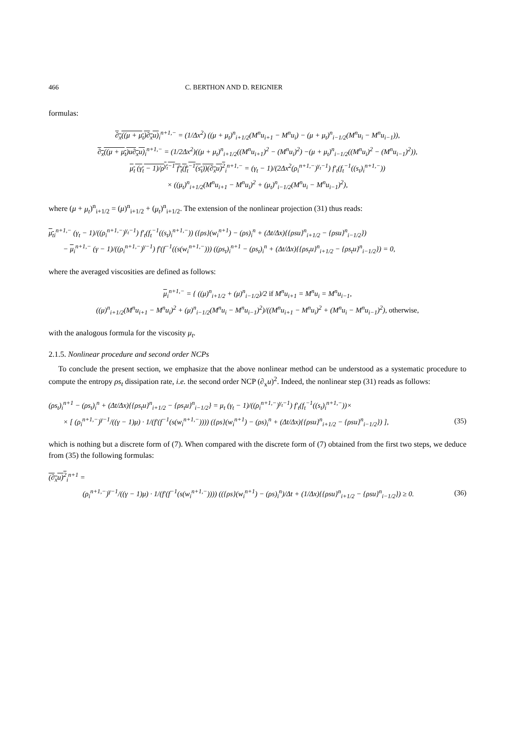466 C. BERTHON AND D. REIGNIER
formulas:
∂<sub>x</sub>((μ + μ<sub>t</sub>)∂<sub>x</sub>u)<sub>i</sub><sup>n+1,−</sup> = (1/Δx<sup>2</sup>) ((μ + μ<sub>t</sub>)<sup>n</sup><sub>i+1/2</sub>(M<sup>n</sup>u<sub>i+1</sub> − M<sup>n</sup>u<sub>i</sub>) − (μ + μ<sub>t</sub>)<sup>n</sup><sub>i−1/2</sub>(M<sup>n</sup>u<sub>i</sub> − M<sup>n</sup>u<sub>i−1</sub>)),
∂<sub>x</sub>((μ + μ<sub>t</sub>)u∂<sub>x</sub>u)<sub>i</sub><sup>n+1,−</sup> = (1/2Δx<sup>2</sup>)((μ + μ<sub>t</sub>)<sup>n</sup><sub>i+1/2</sub>((M<sup>n</sup>u<sub>i+1</sub>)<sup>2</sup> − (M<sup>n</sup>u<sub>i</sub>)<sup>2</sup>) −(μ + μ<sub>t</sub>)<sup>n</sup><sub>i−1/2</sub>((M<sup>n</sup>u<sub>i</sub>)<sup>2</sup> − (M<sup>n</sup>u<sub>i−1</sub>)<sup>2</sup>)),
μ<sub>t</sub> (γ<sub>t</sub> − 1)/ρ<sup>γ<sub>t</sub>−1</sup> f′<sub>t</sub>(f<sub>t</sub><sup>−1</sup>(s<sub>t</sub>))(∂<sub>x</sub>u)<sup>2</sup><sub>i</sub><sup>n+1,−</sup> = (γ<sub>t</sub> − 1)/(2Δx<sup>2</sup>(ρ<sub>i</sub><sup>n+1,−</sup>)<sup>γ<sub>t</sub>−1</sup>) f′<sub>t</sub>(f<sub>t</sub><sup>−1</sup>((s<sub>t</sub>)<sub>i</sub><sup>n+1,−</sup>))
× ((μ<sub>t</sub>)<sup>n</sup><sub>i+1/2</sub>(M<sup>n</sup>u<sub>i+1</sub> − M<sup>n</sup>u<sub>i</sub>)<sup>2</sup> + (μ<sub>t</sub>)<sup>n</sup><sub>i−1/2</sub>(M<sup>n</sup>u<sub>i</sub> − M<sup>n</sup>u<sub>i−1</sub>)<sup>2</sup>),
where (μ + μ<sub>t</sub>)<sup>n</sup><sub>i+1/2</sub> = (μ)<sup>n</sup><sub>i+1/2</sub> + (μ<sub>t</sub>)<sup>n</sup><sub>i+1/2</sub>. The extension of the nonlinear projection (31) thus reads:
μ<sub>t</sub><sub>i</sub><sup>n+1,−</sup> (γ<sub>t</sub> − 1)/((ρ<sub>i</sub><sup>n+1,−</sup>)<sup>γ<sub>t</sub>−1</sup>) f′<sub>t</sub>(f<sub>t</sub><sup>−1</sup>((s<sub>t</sub>)<sub>i</sub><sup>n+1,−</sup>)) ({ρs}(w<sub>i</sub><sup>n+1</sup>) − (ρs)<sub>i</sub><sup>n</sup> + (Δt/Δx){{ρsu}<sup>n</sup><sub>i+1/2</sub> − {ρsu}<sup>n</sup><sub>i−1/2</sub>})
− μ<sub>i</sub><sup>n+1,−</sup> (γ − 1)/((ρ<sub>i</sub><sup>n+1,−</sup>)<sup>γ−1</sup>) f′(f<sup>−1</sup>((s(w<sub>i</sub><sup>n+1,−</sup>))) ((ρs<sub>t</sub>)<sub>i</sub><sup>n+1</sup> − (ρs<sub>t</sub>)<sub>i</sub><sup>n</sup> + (Δt/Δx){{ρs<sub>t</sub>u}<sup>n</sup><sub>i+1/2</sub> − {ρs<sub>t</sub>u}<sup>n</sup><sub>i−1/2</sub>}) = 0,
where the averaged viscosities are defined as follows:
μ<sub>i</sub><sup>n+1,−</sup> = { ((μ)<sup>n</sup><sub>i+1/2</sub> + (μ)<sup>n</sup><sub>i−1/2</sub>)/2 if M<sup>n</sup>u<sub>i+1</sub> = M<sup>n</sup>u<sub>i</sub> = M<sup>n</sup>u<sub>i−1</sub>,
((μ)<sup>n</sup><sub>i+1/2</sub>(M<sup>n</sup>u<sub>i+1</sub> − M<sup>n</sup>u<sub>i</sub>)<sup>2</sup> + (μ)<sup>n</sup><sub>i−1/2</sub>(M<sup>n</sup>u<sub>i</sub> − M<sup>n</sup>u<sub>i−1</sub>)<sup>2</sup>)/((M<sup>n</sup>u<sub>i+1</sub> − M<sup>n</sup>u<sub>i</sub>)<sup>2</sup> + (M<sup>n</sup>u<sub>i</sub> − M<sup>n</sup>u<sub>i−1</sub>)<sup>2</sup>), otherwise,
with the analogous formula for the viscosity μ<sub>t</sub>.
2.1.5. Nonlinear procedure and second order NCPs
To conclude the present section, we emphasize that the above nonlinear method can be understood as a systematic procedure to compute the entropy ρs<sub>t</sub> dissipation rate, i.e. the second order NCP (∂<sub>x</sub>u)<sup>2</sup>. Indeed, the nonlinear step (31) reads as follows:
(ρs<sub>t</sub>)<sub>i</sub><sup>n+1</sup> − (ρs<sub>t</sub>)<sub>i</sub><sup>n</sup> + (Δt/Δx){{ρs<sub>t</sub>u}<sup>n</sup><sub>i+1/2</sub> − {ρs<sub>t</sub>u}<sup>n</sup><sub>i−1/2</sub>} = μ<sub>t</sub> (γ<sub>t</sub> − 1)/((ρ<sub>i</sub><sup>n+1,−</sup>)<sup>γ<sub>t</sub>−1</sup>) f′<sub>t</sub>(f<sub>t</sub><sup>−1</sup>((s<sub>t</sub>)<sub>i</sub><sup>n+1,−</sup>))×
× [ (ρ<sub>i</sub><sup>n+1,−</sup>)<sup>γ−1</sup>/((γ − 1)μ) · 1/(f′(f<sup>−1</sup>(s(w<sub>i</sub><sup>n+1,−</sup>)))) ({ρs}(w<sub>i</sub><sup>n+1</sup>) − (ρs)<sub>i</sub><sup>n</sup> + (Δt/Δx){{ρsu}<sup>n</sup><sub>i+1/2</sub> − {ρsu}<sup>n</sup><sub>i−1/2</sub>}) ], (35)
which is nothing but a discrete form of (7). When compared with the discrete form of (7) obtained from the first two steps, we deduce from (35) the following formulas:
(∂<sub>x</sub>u)<sup>2</sup><sub>i</sub><sup>n+1</sup> =
(ρ<sub>i</sub><sup>n+1,−</sup>)<sup>γ−1</sup>/((γ − 1)μ) · 1/(f′(f<sup>−1</sup>(s(w<sub>i</sub><sup>n+1,−</sup>)))) (({ρs}(w<sub>i</sub><sup>n+1</sup>) − (ρs)<sub>i</sub><sup>n</sup>)/Δt + (1/Δx){{ρsu}<sup>n</sup><sub>i+1/2</sub> − {ρsu}<sup>n</sup><sub>i−1/2</sub>}) ≥ 0. (36)